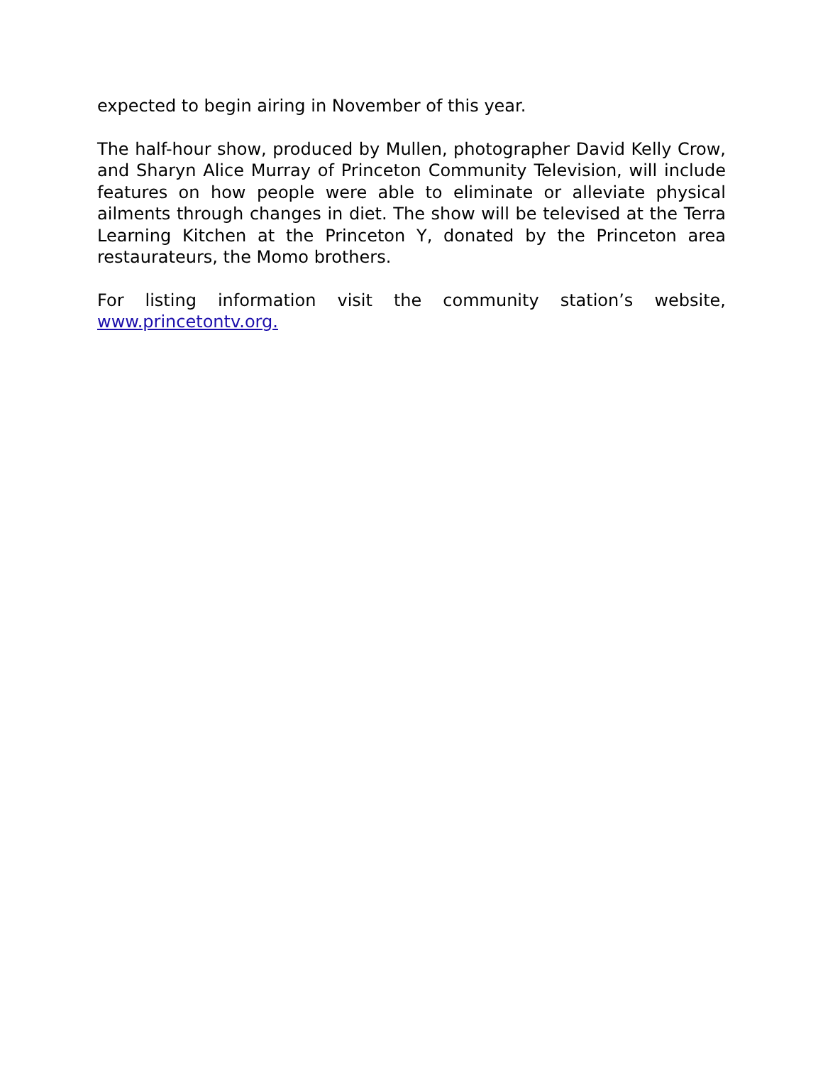expected to begin airing in November of this year.
The half-hour show, produced by Mullen, photographer David Kelly Crow, and Sharyn Alice Murray of Princeton Community Television, will include features on how people were able to eliminate or alleviate physical ailments through changes in diet. The show will be televised at the Terra Learning Kitchen at the Princeton Y, donated by the Princeton area restaurateurs, the Momo brothers.
For listing information visit the community station’s website, www.princetontv.org.